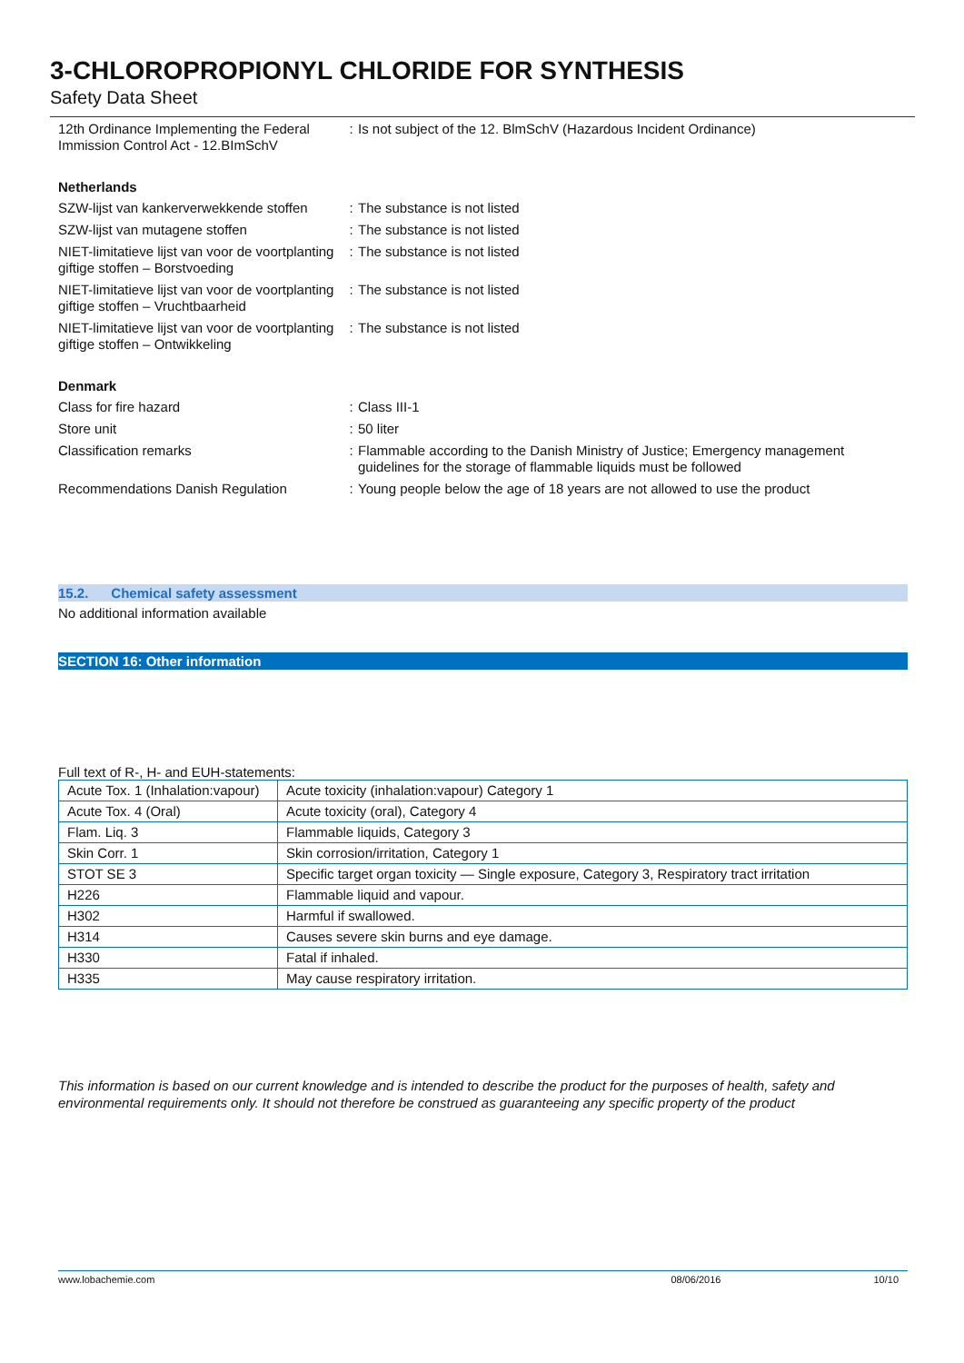3-CHLOROPROPIONYL CHLORIDE FOR SYNTHESIS
Safety Data Sheet
| 12th Ordinance Implementing the Federal Immission Control Act - 12.BImSchV | : | Is not subject of the 12. BlmSchV (Hazardous Incident Ordinance) |
Netherlands
| SZW-lijst van kankerverwekkende stoffen | : | The substance is not listed |
| SZW-lijst van mutagene stoffen | : | The substance is not listed |
| NIET-limitatieve lijst van voor de voortplanting giftige stoffen – Borstvoeding | : | The substance is not listed |
| NIET-limitatieve lijst van voor de voortplanting giftige stoffen – Vruchtbaarheid | : | The substance is not listed |
| NIET-limitatieve lijst van voor de voortplanting giftige stoffen – Ontwikkeling | : | The substance is not listed |
Denmark
| Class for fire hazard | : | Class III-1 |
| Store unit | : | 50 liter |
| Classification remarks | : | Flammable according to the Danish Ministry of Justice; Emergency management guidelines for the storage of flammable liquids must be followed |
| Recommendations Danish Regulation | : | Young people below the age of 18 years are not allowed to use the product |
15.2. Chemical safety assessment
No additional information available
SECTION 16: Other information
Full text of R-, H- and EUH-statements:
| Acute Tox. 1 (Inhalation:vapour) | Acute toxicity (inhalation:vapour) Category 1 |
| Acute Tox. 4 (Oral) | Acute toxicity (oral), Category 4 |
| Flam. Liq. 3 | Flammable liquids, Category 3 |
| Skin Corr. 1 | Skin corrosion/irritation, Category 1 |
| STOT SE 3 | Specific target organ toxicity — Single exposure, Category 3, Respiratory tract irritation |
| H226 | Flammable liquid and vapour. |
| H302 | Harmful if swallowed. |
| H314 | Causes severe skin burns and eye damage. |
| H330 | Fatal if inhaled. |
| H335 | May cause respiratory irritation. |
This information is based on our current knowledge and is intended to describe the product for the purposes of health, safety and environmental requirements only. It should not therefore be construed as guaranteeing any specific property of the product
www.lobachemie.com 08/06/2016 10/10